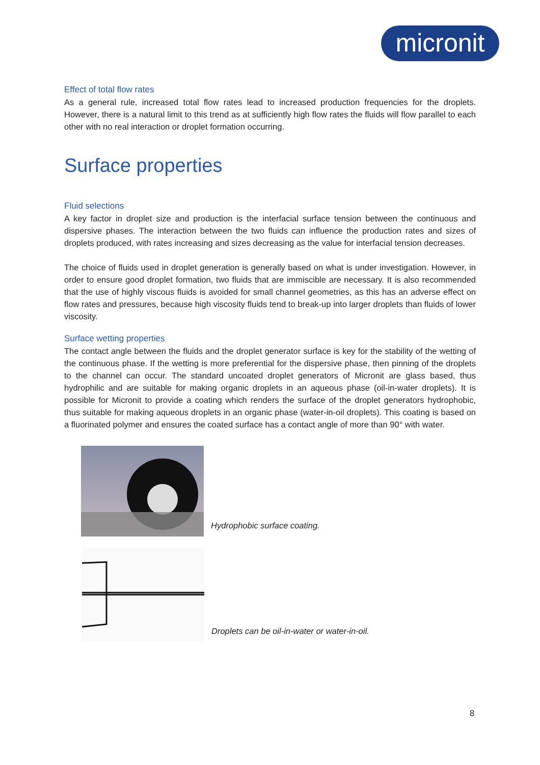micronit
Effect of total flow rates
As a general rule, increased total flow rates lead to increased production frequencies for the droplets. However, there is a natural limit to this trend as at sufficiently high flow rates the fluids will flow parallel to each other with no real interaction or droplet formation occurring.
Surface properties
Fluid selections
A key factor in droplet size and production is the interfacial surface tension between the continuous and dispersive phases. The interaction between the two fluids can influence the production rates and sizes of droplets produced, with rates increasing and sizes decreasing as the value for interfacial tension decreases.
The choice of fluids used in droplet generation is generally based on what is under investigation. However, in order to ensure good droplet formation, two fluids that are immiscible are necessary. It is also recommended that the use of highly viscous fluids is avoided for small channel geometries, as this has an adverse effect on flow rates and pressures, because high viscosity fluids tend to break-up into larger droplets than fluids of lower viscosity.
Surface wetting properties
The contact angle between the fluids and the droplet generator surface is key for the stability of the wetting of the continuous phase. If the wetting is more preferential for the dispersive phase, then pinning of the droplets to the channel can occur. The standard uncoated droplet generators of Micronit are glass based, thus hydrophilic and are suitable for making organic droplets in an aqueous phase (oil-in-water droplets). It is possible for Micronit to provide a coating which renders the surface of the droplet generators hydrophobic, thus suitable for making aqueous droplets in an organic phase (water-in-oil droplets). This coating is based on a fluorinated polymer and ensures the coated surface has a contact angle of more than 90° with water.
Hydrophobic surface coating.
Droplets can be oil-in-water or water-in-oil.
8